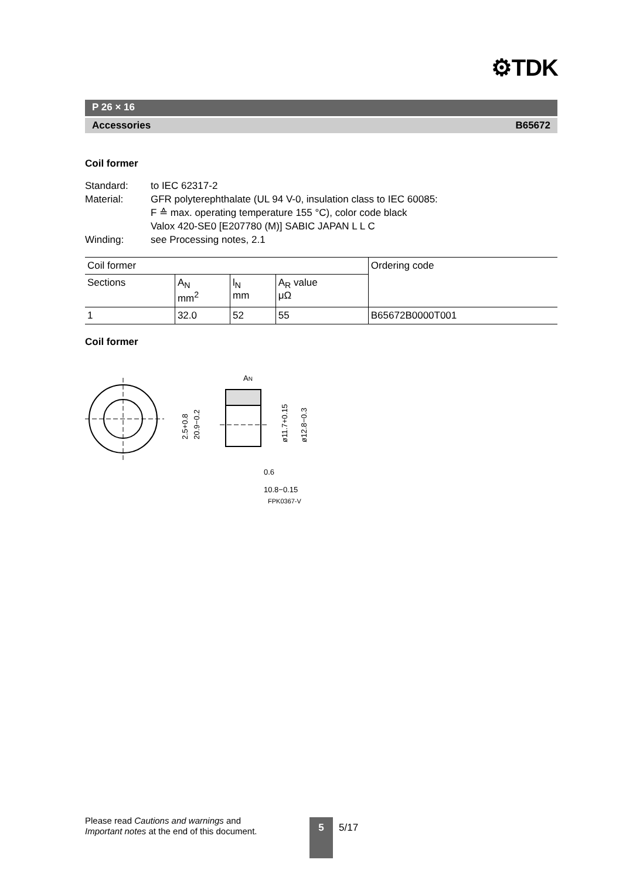⚙TDK
P 26 × 16
Accessories B65672
Coil former
Standard: to IEC 62317-2 Material: GFR polyterephthalate (UL 94 V-0, insulation class to IEC 60085:
F ≙ max. operating temperature 155 °C), color code black
Valox 420-SE0 [E207780 (M)] SABIC JAPAN L L C Winding: see Processing notes, 2.1
| Coil former | | | | Ordering code |
| --- | --- | --- | --- | --- |
| Sections | A<sub>N</sub> mm<sup>2</sup> | l<sub>N</sub> mm | A<sub>R</sub> value μΩ | |
| 1 | 32.0 | 52 | 55 | B65672B0000T001 |
Coil former
AN
20.9−0.2
2.5+0.8
ø11.7+0.15
ø12.8−0.3
0.6
10.8−0.15
FPK0367-V
Please read Cautions and warnings and
Important notes at the end of this document.
5 5/17